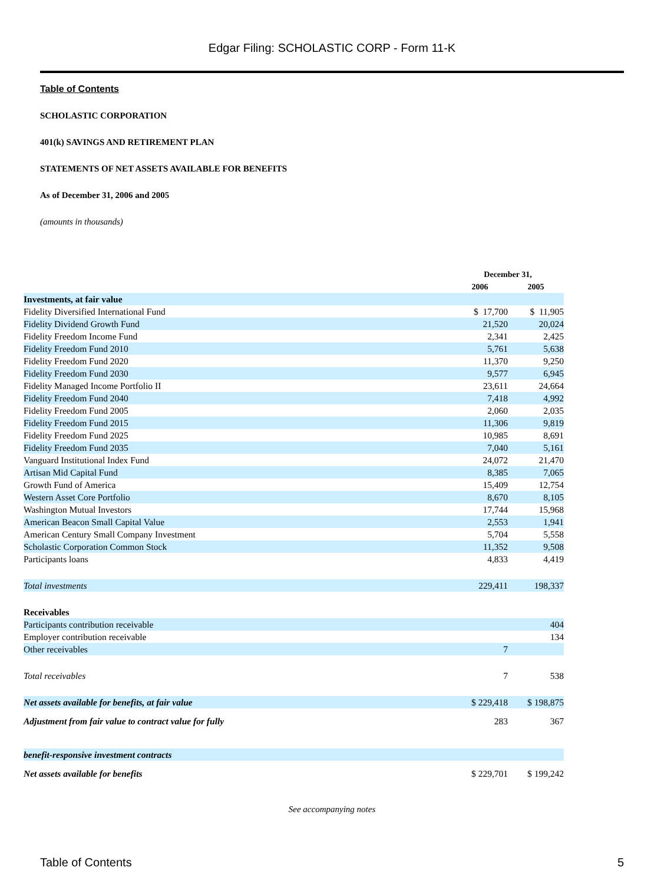Edgar Filing: SCHOLASTIC CORP - Form 11-K
Table of Contents
SCHOLASTIC CORPORATION
401(k) SAVINGS AND RETIREMENT PLAN
STATEMENTS OF NET ASSETS AVAILABLE FOR BENEFITS
As of December 31, 2006 and 2005
(amounts in thousands)
| | December 31, | |
| --- | --- | --- |
| | 2006 | 2005 |
| Investments, at fair value | | |
| Fidelity Diversified International Fund | $ 17,700 | $ 11,905 |
| Fidelity Dividend Growth Fund | 21,520 | 20,024 |
| Fidelity Freedom Income Fund | 2,341 | 2,425 |
| Fidelity Freedom Fund 2010 | 5,761 | 5,638 |
| Fidelity Freedom Fund 2020 | 11,370 | 9,250 |
| Fidelity Freedom Fund 2030 | 9,577 | 6,945 |
| Fidelity Managed Income Portfolio II | 23,611 | 24,664 |
| Fidelity Freedom Fund 2040 | 7,418 | 4,992 |
| Fidelity Freedom Fund 2005 | 2,060 | 2,035 |
| Fidelity Freedom Fund 2015 | 11,306 | 9,819 |
| Fidelity Freedom Fund 2025 | 10,985 | 8,691 |
| Fidelity Freedom Fund 2035 | 7,040 | 5,161 |
| Vanguard Institutional Index Fund | 24,072 | 21,470 |
| Artisan Mid Capital Fund | 8,385 | 7,065 |
| Growth Fund of America | 15,409 | 12,754 |
| Western Asset Core Portfolio | 8,670 | 8,105 |
| Washington Mutual Investors | 17,744 | 15,968 |
| American Beacon Small Capital Value | 2,553 | 1,941 |
| American Century Small Company Investment | 5,704 | 5,558 |
| Scholastic Corporation Common Stock | 11,352 | 9,508 |
| Participants loans | 4,833 | 4,419 |
| Total investments | 229,411 | 198,337 |
| Receivables | | |
| Participants contribution receivable | | 404 |
| Employer contribution receivable | | 134 |
| Other receivables | 7 | |
| Total receivables | 7 | 538 |
| Net assets available for benefits, at fair value | $ 229,418 | $ 198,875 |
| Adjustment from fair value to contract value for fully | 283 | 367 |
| benefit-responsive investment contracts | | |
| Net assets available for benefits | $ 229,701 | $ 199,242 |
See accompanying notes
Table of Contents 5